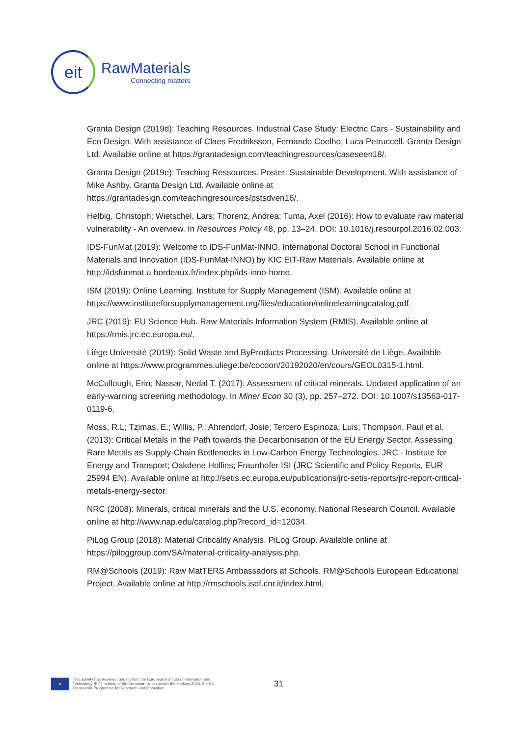eit
RawMaterials
Connecting matters
Granta Design (2019d): Teaching Resources. Industrial Case Study: Electric Cars - Sustainability and Eco Design. With assistance of Claes Fredriksson, Fernando Coelho, Luca Petruccell. Granta Design Ltd. Available online at https://grantadesign.com/teachingresources/caseseen18/.
Granta Design (2019e): Teaching Ressources. Poster: Sustainable Development. With assistance of Mike Ashby. Granta Design Ltd. Available online at https://grantadesign.com/teachingresources/pstsdven16/.
Helbig, Christoph; Wietschel, Lars; Thorenz, Andrea; Tuma, Axel (2016): How to evaluate raw material vulnerability - An overview. In Resources Policy 48, pp. 13–24. DOI: 10.1016/j.resourpol.2016.02.003.
IDS-FunMat (2019): Welcome to IDS-FunMat-INNO. International Doctoral School in Functional Materials and Innovation (IDS-FunMat-INNO) by KIC EIT-Raw Materials. Available online at http://idsfunmat.u-bordeaux.fr/index.php/ids-inno-home.
ISM (2019): Online Learning. Institute for Supply Management (ISM). Available online at https://www.instituteforsupplymanagement.org/files/education/onlinelearningcatalog.pdf.
JRC (2019): EU Science Hub. Raw Materials Information System (RMIS). Available online at https://rmis.jrc.ec.europa.eu/.
Liège Université (2019): Solid Waste and ByProducts Processing. Université de Liège. Available online at https://www.programmes.uliege.be/cocoon/20192020/en/cours/GEOL0315-1.html.
McCullough, Erin; Nassar, Nedal T. (2017): Assessment of critical minerals. Updated application of an early-warning screening methodology. In Miner Econ 30 (3), pp. 257–272. DOI: 10.1007/s13563-017-0119-6.
Moss, R.L; Tzimas, E.; Willis, P.; Ahrendorf, Josie; Tercero Espinoza, Luis; Thompson, Paul et al. (2013): Critical Metals in the Path towards the Decarbonisation of the EU Energy Sector. Assessing Rare Metals as Supply-Chain Bottlenecks in Low-Carbon Energy Technologies. JRC - Institute for Energy and Transport; Oakdene Hollins; Fraunhofer ISI (JRC Scientific and Policy Reports, EUR 25994 EN). Available online at http://setis.ec.europa.eu/publications/jrc-setis-reports/jrc-report-critical-metals-energy-sector.
NRC (2008): Minerals, critical minerals and the U.S. economy. National Research Council. Available online at http://www.nap.edu/catalog.php?record_id=12034.
PiLog Group (2018): Material Criticality Analysis. PiLog Group. Available online at https://piloggroup.com/SA/material-criticality-analysis.php.
RM@Schools (2019): Raw MatTERS Ambassadors at Schools. RM@Schools European Educational Project. Available online at http://rmschools.isof.cnr.it/index.html.
★
This activity has received funding from the European Institute of Innovation and Technology (EIT), a body of the European Union, under the Horizon 2020, the EU Framework Programme for Research and Innovation
31